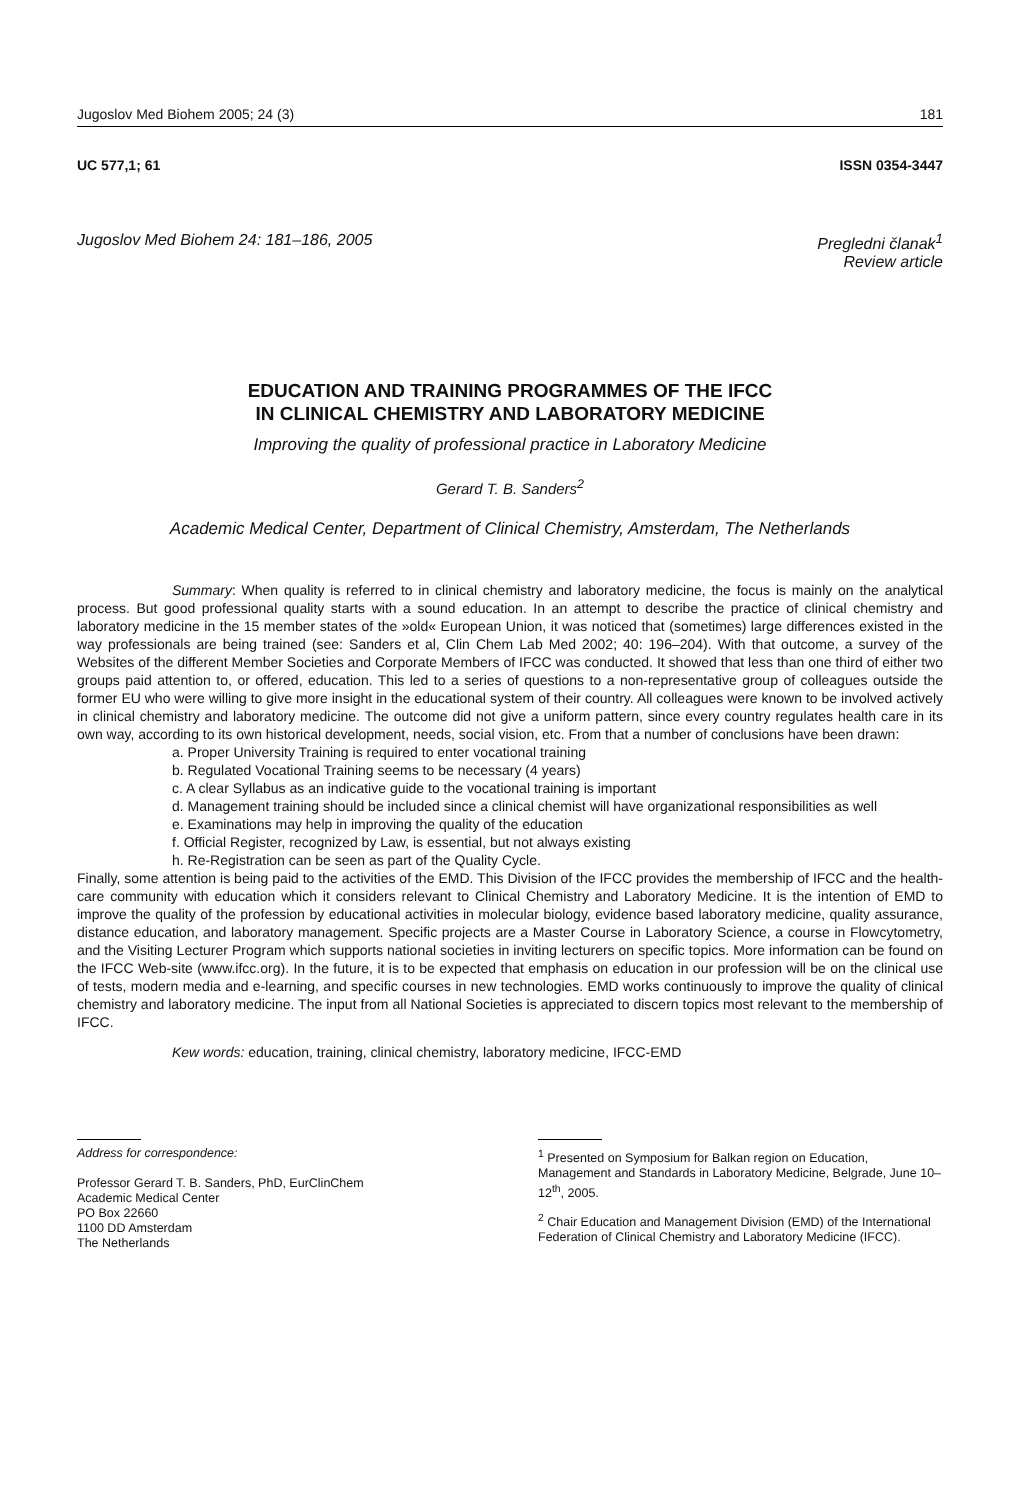Jugoslov Med Biohem 2005; 24 (3) 181
UC 577,1; 61 ISSN 0354-3447
Jugoslov Med Biohem 24: 181–186, 2005 Pregledni članak<sup>1</sup>
Review article
EDUCATION AND TRAINING PROGRAMMES OF THE IFCC
IN CLINICAL CHEMISTRY AND LABORATORY MEDICINE
Improving the quality of professional practice in Laboratory Medicine
Gerard T. B. Sanders<sup>2</sup>
Academic Medical Center, Department of Clinical Chemistry, Amsterdam, The Netherlands
Summary: When quality is referred to in clinical chemistry and laboratory medicine, the focus is mainly on the analytical process. But good professional quality starts with a sound education. In an attempt to describe the practice of clinical chemistry and laboratory medicine in the 15 member states of the »old« European Union, it was noticed that (sometimes) large differences existed in the way professionals are being trained (see: Sanders et al, Clin Chem Lab Med 2002; 40: 196–204). With that outcome, a survey of the Websites of the different Member Societies and Corporate Members of IFCC was conducted. It showed that less than one third of either two groups paid attention to, or offered, education. This led to a series of questions to a non-representative group of colleagues outside the former EU who were willing to give more insight in the educational system of their country. All colleagues were known to be involved actively in clinical chemistry and laboratory medicine. The outcome did not give a uniform pattern, since every country regulates health care in its own way, according to its own historical development, needs, social vision, etc. From that a number of conclusions have been drawn:
a. Proper University Training is required to enter vocational training
b. Regulated Vocational Training seems to be necessary (4 years)
c. A clear Syllabus as an indicative guide to the vocational training is important
d. Management training should be included since a clinical chemist will have organizational responsibilities as well
e. Examinations may help in improving the quality of the education
f. Official Register, recognized by Law, is essential, but not always existing
h. Re-Registration can be seen as part of the Quality Cycle.
Finally, some attention is being paid to the activities of the EMD. This Division of the IFCC provides the membership of IFCC and the health-care community with education which it considers relevant to Clinical Chemistry and Laboratory Medicine. It is the intention of EMD to improve the quality of the profession by educational activities in molecular biology, evidence based laboratory medicine, quality assurance, distance education, and laboratory management. Specific projects are a Master Course in Laboratory Science, a course in Flowcytometry, and the Visiting Lecturer Program which supports national societies in inviting lecturers on specific topics. More information can be found on the IFCC Web-site (www.ifcc.org). In the future, it is to be expected that emphasis on education in our profession will be on the clinical use of tests, modern media and e-learning, and specific courses in new technologies. EMD works continuously to improve the quality of clinical chemistry and laboratory medicine. The input from all National Societies is appreciated to discern topics most relevant to the membership of IFCC.
Kew words: education, training, clinical chemistry, laboratory medicine, IFCC-EMD
Address for correspondence:
Professor Gerard T. B. Sanders, PhD, EurClinChem
Academic Medical Center
PO Box 22660
1100 DD Amsterdam
The Netherlands
<sup>1</sup> Presented on Symposium for Balkan region on Education, Management and Standards in Laboratory Medicine, Belgrade, June 10–12<sup>th</sup>, 2005.
<sup>2</sup> Chair Education and Management Division (EMD) of the International Federation of Clinical Chemistry and Laboratory Medicine (IFCC).